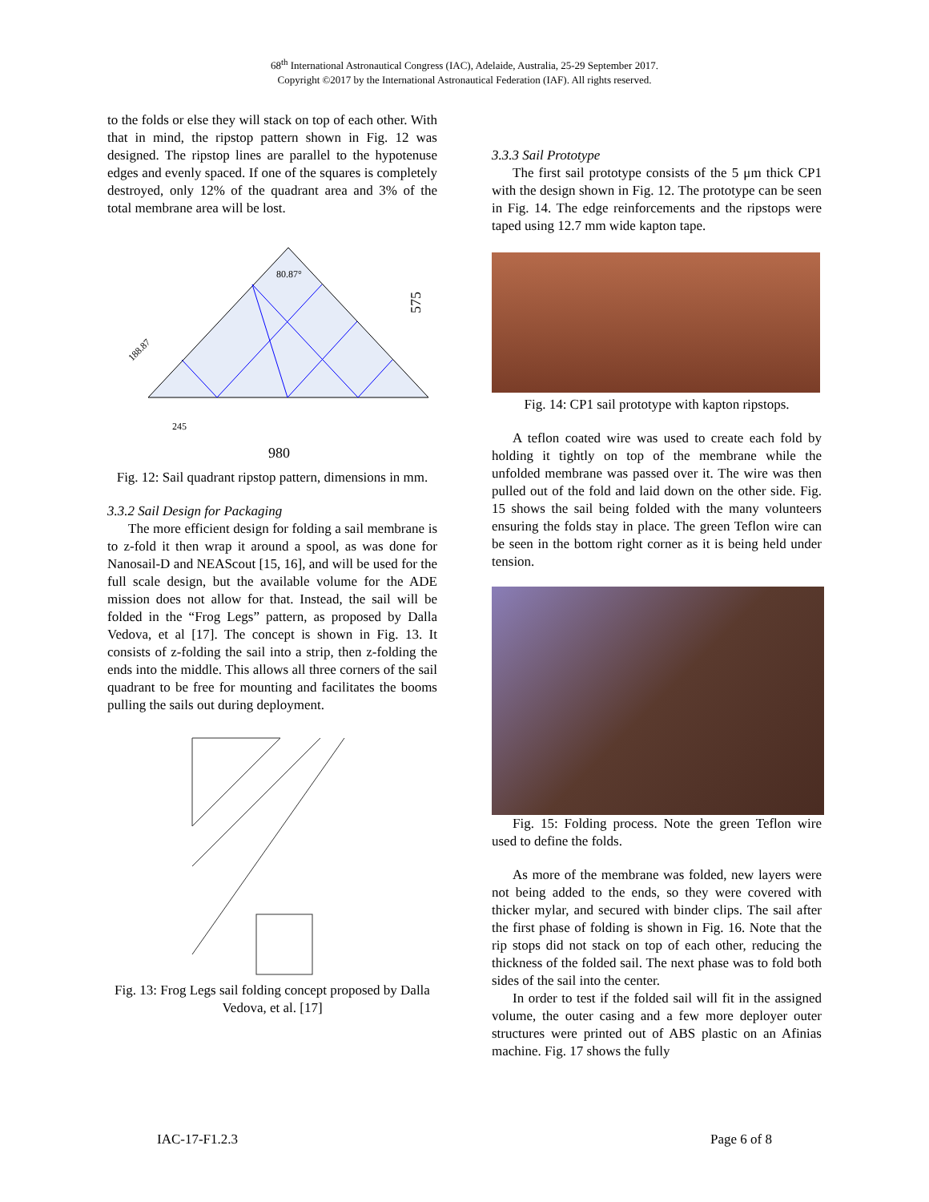68<sup>th</sup> International Astronautical Congress (IAC), Adelaide, Australia, 25-29 September 2017.
Copyright ©2017 by the International Astronautical Federation (IAF). All rights reserved.
to the folds or else they will stack on top of each other. With that in mind, the ripstop pattern shown in Fig. 12 was designed. The ripstop lines are parallel to the hypotenuse edges and evenly spaced. If one of the squares is completely destroyed, only 12% of the quadrant area and 3% of the total membrane area will be lost.
80.87°
575
245
980
188.87
Fig. 12: Sail quadrant ripstop pattern, dimensions in mm.
3.3.2 Sail Design for Packaging
The more efficient design for folding a sail membrane is to z-fold it then wrap it around a spool, as was done for Nanosail-D and NEAScout [15, 16], and will be used for the full scale design, but the available volume for the ADE mission does not allow for that. Instead, the sail will be folded in the “Frog Legs” pattern, as proposed by Dalla Vedova, et al [17]. The concept is shown in Fig. 13. It consists of z-folding the sail into a strip, then z-folding the ends into the middle. This allows all three corners of the sail quadrant to be free for mounting and facilitates the booms pulling the sails out during deployment.
Fig. 13: Frog Legs sail folding concept proposed by Dalla Vedova, et al. [17]
3.3.3 Sail Prototype
The first sail prototype consists of the 5 μm thick CP1 with the design shown in Fig. 12. The prototype can be seen in Fig. 14. The edge reinforcements and the ripstops were taped using 12.7 mm wide kapton tape.
Fig. 14: CP1 sail prototype with kapton ripstops.
A teflon coated wire was used to create each fold by holding it tightly on top of the membrane while the unfolded membrane was passed over it. The wire was then pulled out of the fold and laid down on the other side. Fig. 15 shows the sail being folded with the many volunteers ensuring the folds stay in place. The green Teflon wire can be seen in the bottom right corner as it is being held under tension.
Fig. 15: Folding process. Note the green Teflon wire used to define the folds.
As more of the membrane was folded, new layers were not being added to the ends, so they were covered with thicker mylar, and secured with binder clips. The sail after the first phase of folding is shown in Fig. 16. Note that the rip stops did not stack on top of each other, reducing the thickness of the folded sail. The next phase was to fold both sides of the sail into the center.
In order to test if the folded sail will fit in the assigned volume, the outer casing and a few more deployer outer structures were printed out of ABS plastic on an Afinias machine. Fig. 17 shows the fully
IAC-17-F1.2.3 Page 6 of 8